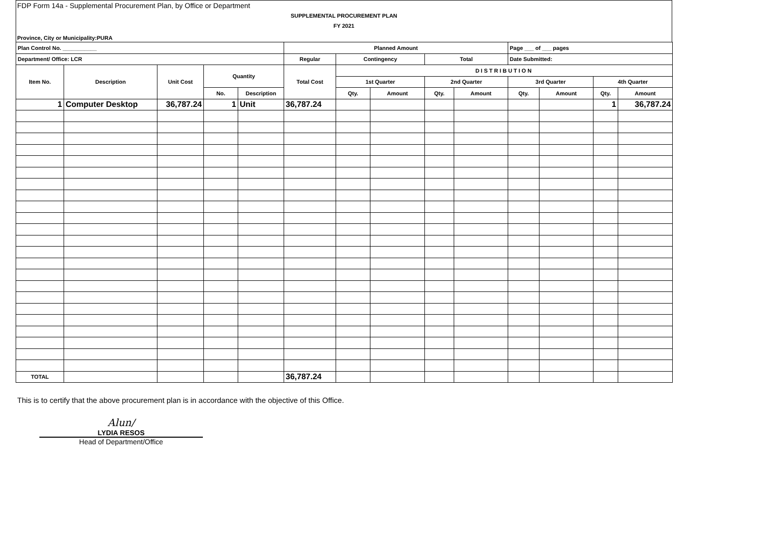FDP Form 14a - Supplemental Procurement Plan, by Office or Department
SUPPLEMENTAL PROCUREMENT PLAN
FY 2021
Province, City or Municipality:PURA
| Plan Control No. ___________ | | | | | Planned Amount | | | | | Page ___ of ___ pages | | | |
| Department/ Office: LCR | | | | | Regular | Contingency | | Total | | Date Submitted: | | | |
| Item No. | Description | Unit Cost | Quantity | | Total Cost | DISTRIBUTION | | | | | | | |
| | | | | | | 1st Quarter | | 2nd Quarter | | 3rd Quarter | | 4th Quarter | |
| | | | No. | Description | | Qty. | Amount | Qty. | Amount | Qty. | Amount | Qty. | Amount |
| 1 | Computer Desktop | 36,787.24 | 1 | Unit | 36,787.24 | | | | | | | 1 | 36,787.24 |
| TOTAL | | | | | 36,787.24 | | | | | | | | |
This is to certify that the above procurement plan is in accordance with the objective of this Office.
Alun/
LYDIA RESOS
Head of Department/Office